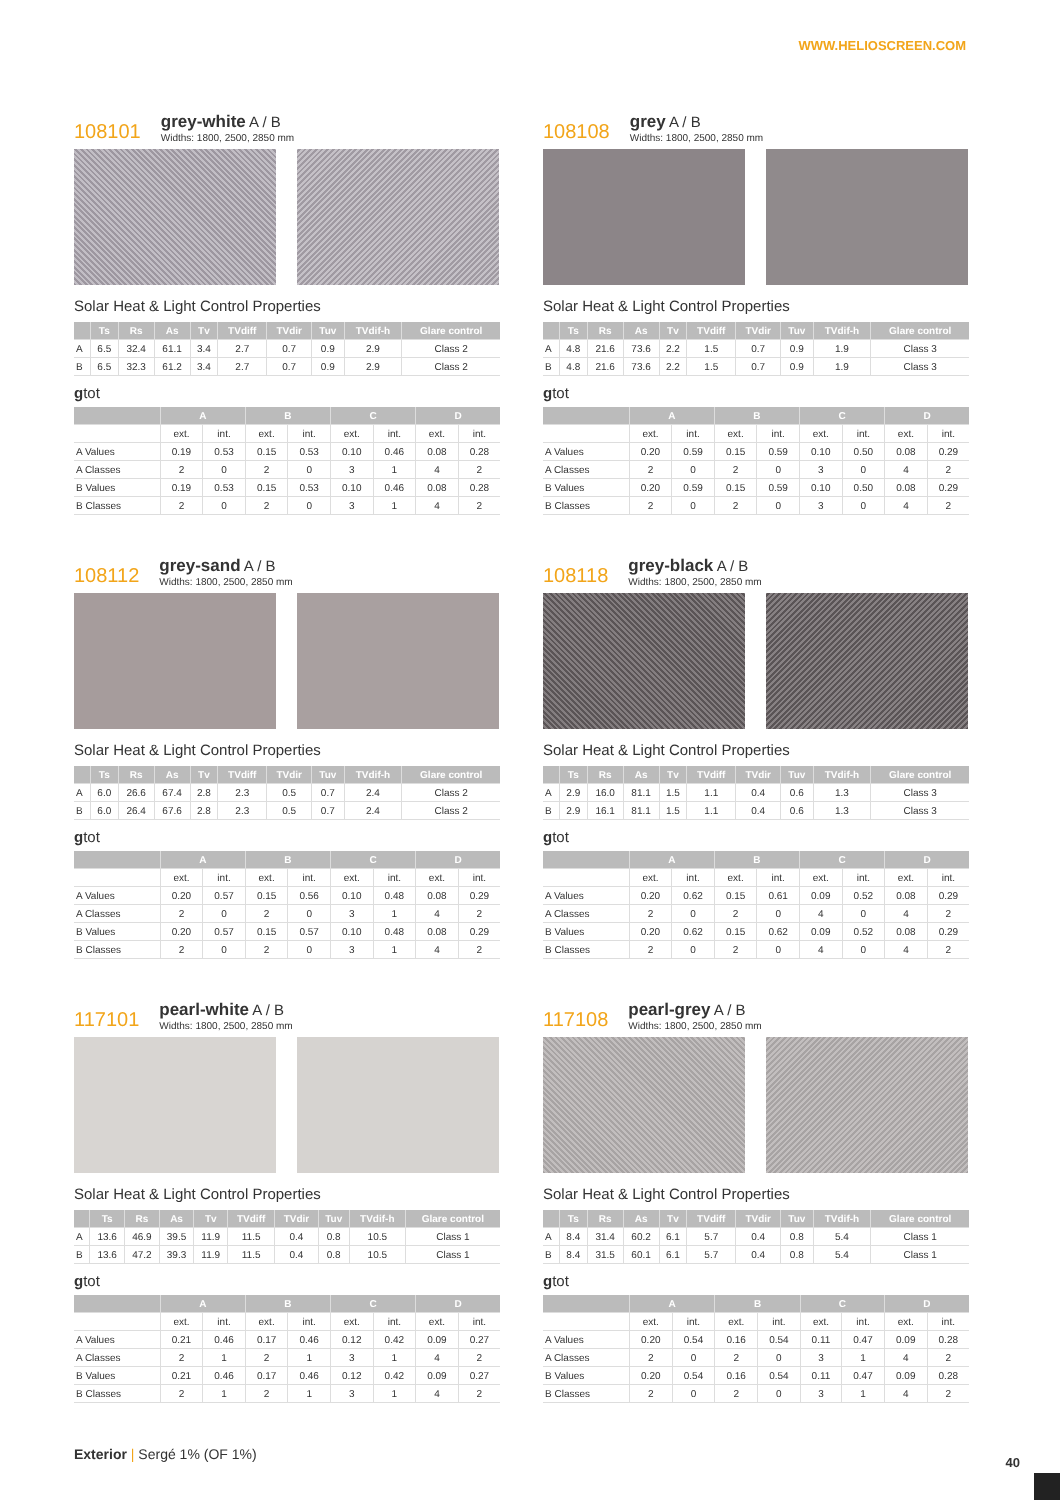WWW.HELIOSCREEN.COM
108101 grey-white A / B
Widths: 1800, 2500, 2850 mm
Solar Heat & Light Control Properties
| | Ts | Rs | As | Tv | TVdiff | TVdir | Tuv | TVdif-h | Glare control |
| --- | --- | --- | --- | --- | --- | --- | --- | --- | --- |
| A | 6.5 | 32.4 | 61.1 | 3.4 | 2.7 | 0.7 | 0.9 | 2.9 | Class 2 |
| B | 6.5 | 32.3 | 61.2 | 3.4 | 2.7 | 0.7 | 0.9 | 2.9 | Class 2 |
gtot
| | A | | B | | C | | D | |
| --- | --- | --- | --- | --- | --- | --- | --- | --- |
| | ext. | int. | ext. | int. | ext. | int. | ext. | int. |
| A Values | 0.19 | 0.53 | 0.15 | 0.53 | 0.10 | 0.46 | 0.08 | 0.28 |
| A Classes | 2 | 0 | 2 | 0 | 3 | 1 | 4 | 2 |
| B Values | 0.19 | 0.53 | 0.15 | 0.53 | 0.10 | 0.46 | 0.08 | 0.28 |
| B Classes | 2 | 0 | 2 | 0 | 3 | 1 | 4 | 2 |
108108 grey A / B
Widths: 1800, 2500, 2850 mm
Solar Heat & Light Control Properties
| | Ts | Rs | As | Tv | TVdiff | TVdir | Tuv | TVdif-h | Glare control |
| --- | --- | --- | --- | --- | --- | --- | --- | --- | --- |
| A | 4.8 | 21.6 | 73.6 | 2.2 | 1.5 | 0.7 | 0.9 | 1.9 | Class 3 |
| B | 4.8 | 21.6 | 73.6 | 2.2 | 1.5 | 0.7 | 0.9 | 1.9 | Class 3 |
gtot
| | A | | B | | C | | D | |
| --- | --- | --- | --- | --- | --- | --- | --- | --- |
| | ext. | int. | ext. | int. | ext. | int. | ext. | int. |
| A Values | 0.20 | 0.59 | 0.15 | 0.59 | 0.10 | 0.50 | 0.08 | 0.29 |
| A Classes | 2 | 0 | 2 | 0 | 3 | 0 | 4 | 2 |
| B Values | 0.20 | 0.59 | 0.15 | 0.59 | 0.10 | 0.50 | 0.08 | 0.29 |
| B Classes | 2 | 0 | 2 | 0 | 3 | 0 | 4 | 2 |
108112 grey-sand A / B
Widths: 1800, 2500, 2850 mm
Solar Heat & Light Control Properties
| | Ts | Rs | As | Tv | TVdiff | TVdir | Tuv | TVdif-h | Glare control |
| --- | --- | --- | --- | --- | --- | --- | --- | --- | --- |
| A | 6.0 | 26.6 | 67.4 | 2.8 | 2.3 | 0.5 | 0.7 | 2.4 | Class 2 |
| B | 6.0 | 26.4 | 67.6 | 2.8 | 2.3 | 0.5 | 0.7 | 2.4 | Class 2 |
gtot
| | A | | B | | C | | D | |
| --- | --- | --- | --- | --- | --- | --- | --- | --- |
| | ext. | int. | ext. | int. | ext. | int. | ext. | int. |
| A Values | 0.20 | 0.57 | 0.15 | 0.56 | 0.10 | 0.48 | 0.08 | 0.29 |
| A Classes | 2 | 0 | 2 | 0 | 3 | 1 | 4 | 2 |
| B Values | 0.20 | 0.57 | 0.15 | 0.57 | 0.10 | 0.48 | 0.08 | 0.29 |
| B Classes | 2 | 0 | 2 | 0 | 3 | 1 | 4 | 2 |
108118 grey-black A / B
Widths: 1800, 2500, 2850 mm
Solar Heat & Light Control Properties
| | Ts | Rs | As | Tv | TVdiff | TVdir | Tuv | TVdif-h | Glare control |
| --- | --- | --- | --- | --- | --- | --- | --- | --- | --- |
| A | 2.9 | 16.0 | 81.1 | 1.5 | 1.1 | 0.4 | 0.6 | 1.3 | Class 3 |
| B | 2.9 | 16.1 | 81.1 | 1.5 | 1.1 | 0.4 | 0.6 | 1.3 | Class 3 |
gtot
| | A | | B | | C | | D | |
| --- | --- | --- | --- | --- | --- | --- | --- | --- |
| | ext. | int. | ext. | int. | ext. | int. | ext. | int. |
| A Values | 0.20 | 0.62 | 0.15 | 0.61 | 0.09 | 0.52 | 0.08 | 0.29 |
| A Classes | 2 | 0 | 2 | 0 | 4 | 0 | 4 | 2 |
| B Values | 0.20 | 0.62 | 0.15 | 0.62 | 0.09 | 0.52 | 0.08 | 0.29 |
| B Classes | 2 | 0 | 2 | 0 | 4 | 0 | 4 | 2 |
117101 pearl-white A / B
Widths: 1800, 2500, 2850 mm
Solar Heat & Light Control Properties
| | Ts | Rs | As | Tv | TVdiff | TVdir | Tuv | TVdif-h | Glare control |
| --- | --- | --- | --- | --- | --- | --- | --- | --- | --- |
| A | 13.6 | 46.9 | 39.5 | 11.9 | 11.5 | 0.4 | 0.8 | 10.5 | Class 1 |
| B | 13.6 | 47.2 | 39.3 | 11.9 | 11.5 | 0.4 | 0.8 | 10.5 | Class 1 |
gtot
| | A | | B | | C | | D | |
| --- | --- | --- | --- | --- | --- | --- | --- | --- |
| | ext. | int. | ext. | int. | ext. | int. | ext. | int. |
| A Values | 0.21 | 0.46 | 0.17 | 0.46 | 0.12 | 0.42 | 0.09 | 0.27 |
| A Classes | 2 | 1 | 2 | 1 | 3 | 1 | 4 | 2 |
| B Values | 0.21 | 0.46 | 0.17 | 0.46 | 0.12 | 0.42 | 0.09 | 0.27 |
| B Classes | 2 | 1 | 2 | 1 | 3 | 1 | 4 | 2 |
117108 pearl-grey A / B
Widths: 1800, 2500, 2850 mm
Solar Heat & Light Control Properties
| | Ts | Rs | As | Tv | TVdiff | TVdir | Tuv | TVdif-h | Glare control |
| --- | --- | --- | --- | --- | --- | --- | --- | --- | --- |
| A | 8.4 | 31.4 | 60.2 | 6.1 | 5.7 | 0.4 | 0.8 | 5.4 | Class 1 |
| B | 8.4 | 31.5 | 60.1 | 6.1 | 5.7 | 0.4 | 0.8 | 5.4 | Class 1 |
gtot
| | A | | B | | C | | D | |
| --- | --- | --- | --- | --- | --- | --- | --- | --- |
| | ext. | int. | ext. | int. | ext. | int. | ext. | int. |
| A Values | 0.20 | 0.54 | 0.16 | 0.54 | 0.11 | 0.47 | 0.09 | 0.28 |
| A Classes | 2 | 0 | 2 | 0 | 3 | 1 | 4 | 2 |
| B Values | 0.20 | 0.54 | 0.16 | 0.54 | 0.11 | 0.47 | 0.09 | 0.28 |
| B Classes | 2 | 0 | 2 | 0 | 3 | 1 | 4 | 2 |
Exterior | Sergé 1% (OF 1%)
40